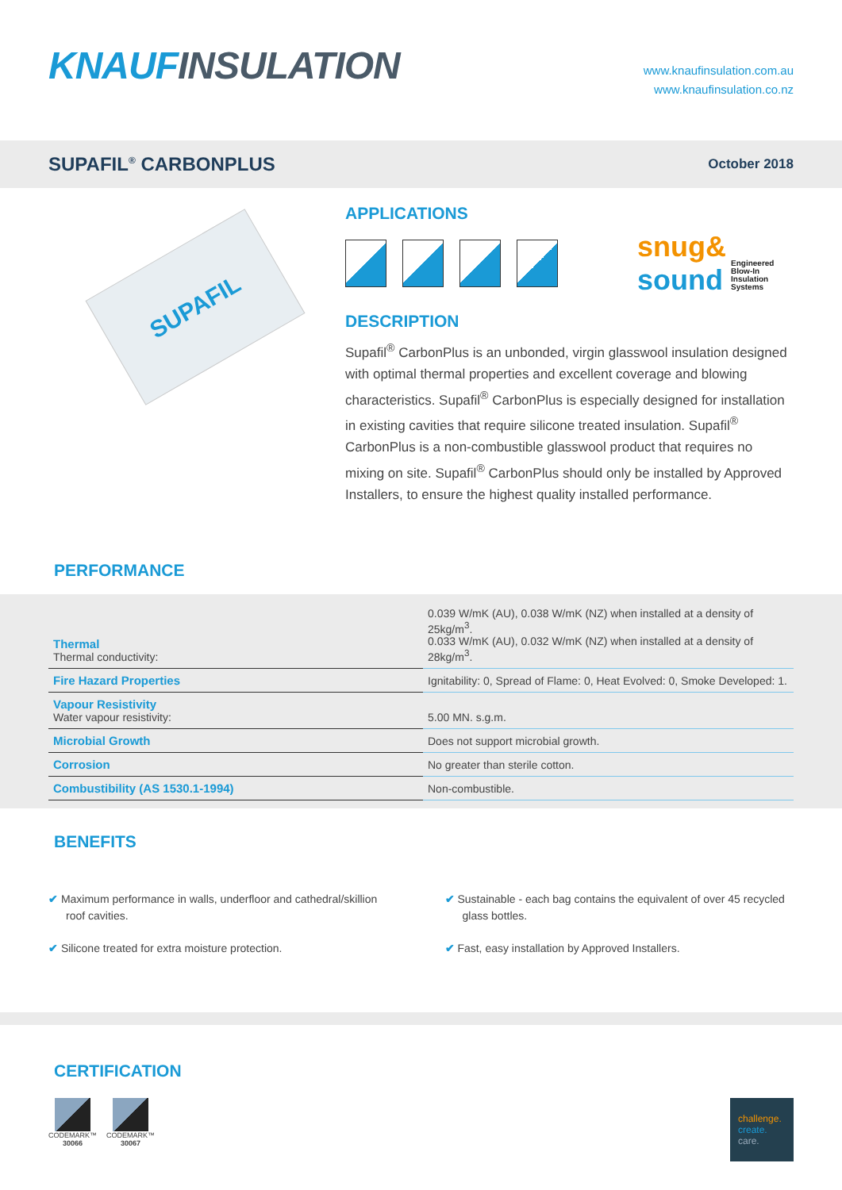KNAUFINSULATION
www.knaufinsulation.com.au
www.knaufinsulation.co.nz
SUPAFIL<sup>®</sup> CARBONPLUS
October 2018
SUPAFIL
APPLICATIONS
snug&
sound Engineered
Blow-In
Insulation
Systems
DESCRIPTION
Supafil<sup>®</sup> CarbonPlus is an unbonded, virgin glasswool insulation designed with optimal thermal properties and excellent coverage and blowing characteristics. Supafil<sup>®</sup> CarbonPlus is especially designed for installation in existing cavities that require silicone treated insulation. Supafil<sup>®</sup> CarbonPlus is a non-combustible glasswool product that requires no mixing on site. Supafil<sup>®</sup> CarbonPlus should only be installed by Approved Installers, to ensure the highest quality installed performance.
PERFORMANCE
| Thermal Thermal conductivity: | 0.039 W/mK (AU), 0.038 W/mK (NZ) when installed at a density of 25kg/m<sup>3</sup>. 0.033 W/mK (AU), 0.032 W/mK (NZ) when installed at a density of 28kg/m<sup>3</sup>. |
| Fire Hazard Properties | Ignitability: 0, Spread of Flame: 0, Heat Evolved: 0, Smoke Developed: 1. |
| Vapour Resistivity Water vapour resistivity: | 5.00 MN. s.g.m. |
| Microbial Growth | Does not support microbial growth. |
| Corrosion | No greater than sterile cotton. |
| Combustibility (AS 1530.1-1994) | Non-combustible. |
BENEFITS
✔ Maximum performance in walls, underfloor and cathedral/skillion roof cavities.
✔ Sustainable - each bag contains the equivalent of over 45 recycled glass bottles.
✔ Silicone treated for extra moisture protection.
✔ Fast, easy installation by Approved Installers.
CERTIFICATION
CODEMARK™
30066
CODEMARK™
30067
challenge.
create.
care.